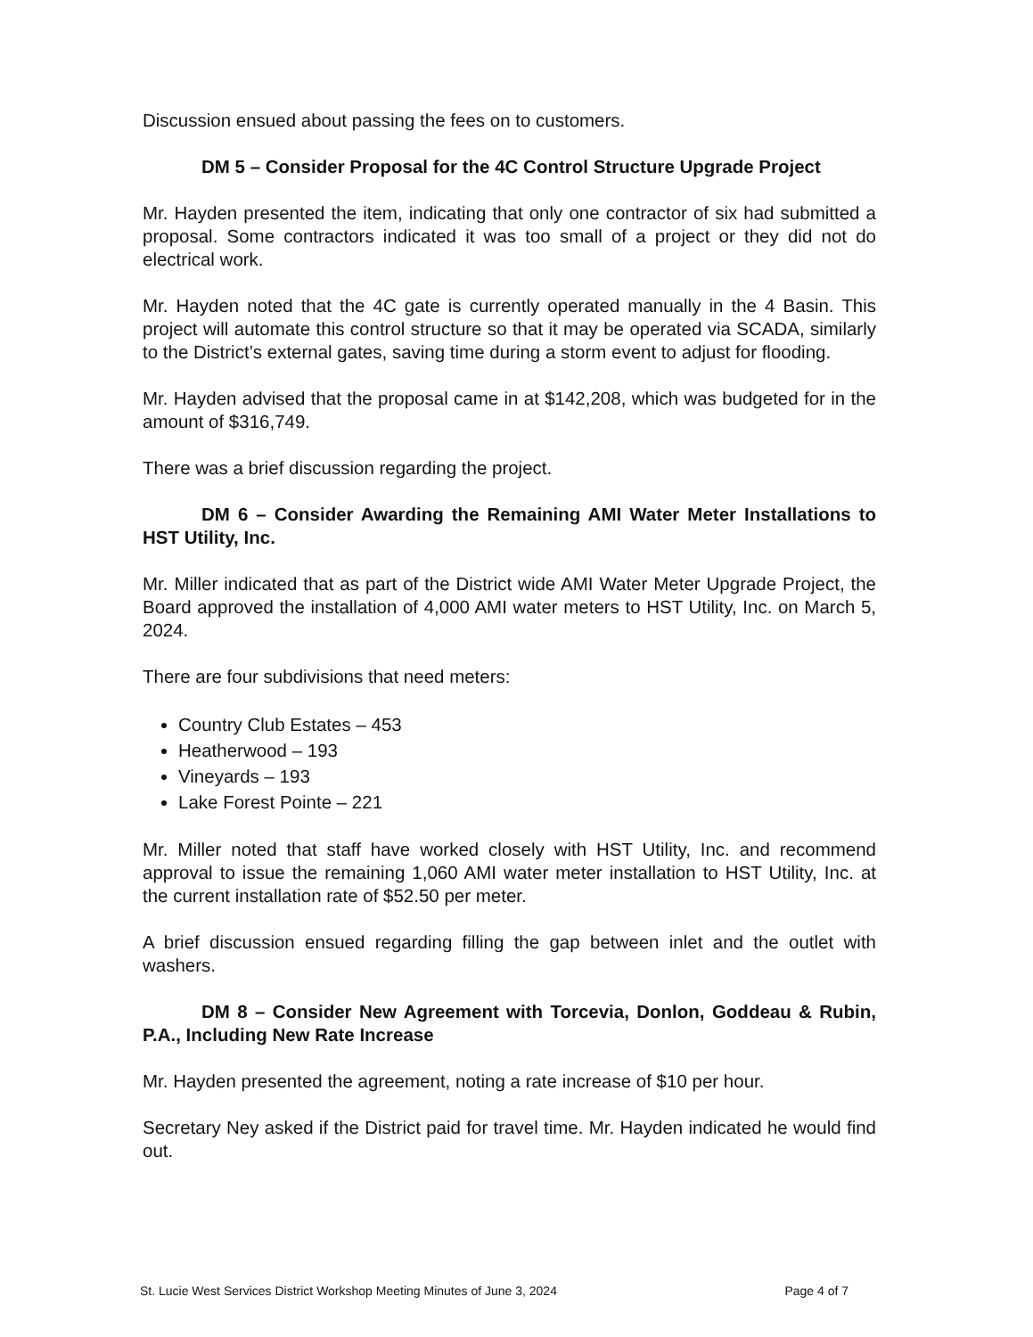Discussion ensued about passing the fees on to customers.
DM 5 – Consider Proposal for the 4C Control Structure Upgrade Project
Mr. Hayden presented the item, indicating that only one contractor of six had submitted a proposal. Some contractors indicated it was too small of a project or they did not do electrical work.
Mr. Hayden noted that the 4C gate is currently operated manually in the 4 Basin. This project will automate this control structure so that it may be operated via SCADA, similarly to the District’s external gates, saving time during a storm event to adjust for flooding.
Mr. Hayden advised that the proposal came in at $142,208, which was budgeted for in the amount of $316,749.
There was a brief discussion regarding the project.
DM 6 – Consider Awarding the Remaining AMI Water Meter Installations to HST Utility, Inc.
Mr. Miller indicated that as part of the District wide AMI Water Meter Upgrade Project, the Board approved the installation of 4,000 AMI water meters to HST Utility, Inc. on March 5, 2024.
There are four subdivisions that need meters:
Country Club Estates – 453
Heatherwood – 193
Vineyards – 193
Lake Forest Pointe – 221
Mr. Miller noted that staff have worked closely with HST Utility, Inc. and recommend approval to issue the remaining 1,060 AMI water meter installation to HST Utility, Inc. at the current installation rate of $52.50 per meter.
A brief discussion ensued regarding filling the gap between inlet and the outlet with washers.
DM 8 – Consider New Agreement with Torcevia, Donlon, Goddeau & Rubin, P.A., Including New Rate Increase
Mr. Hayden presented the agreement, noting a rate increase of $10 per hour.
Secretary Ney asked if the District paid for travel time. Mr. Hayden indicated he would find out.
St. Lucie West Services District Workshop Meeting Minutes of June 3, 2024 Page 4 of 7